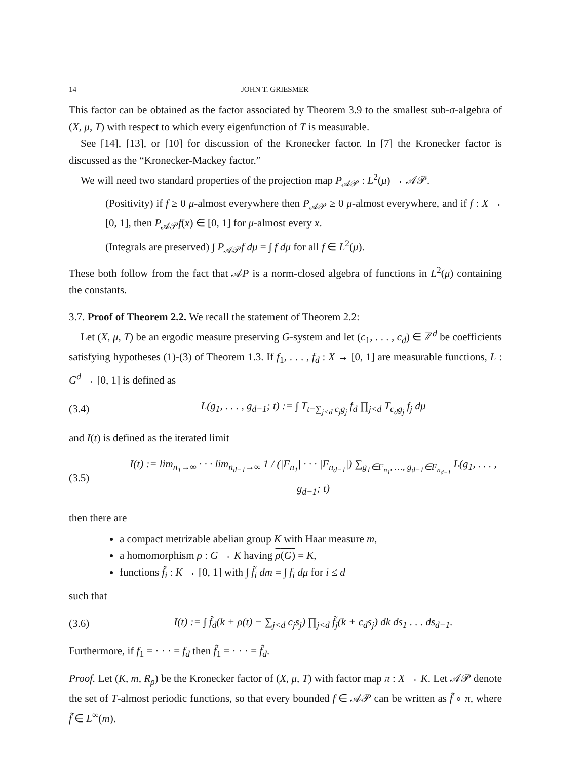14 JOHN T. GRIESMER
This factor can be obtained as the factor associated by Theorem 3.9 to the smallest sub-σ-algebra of (X, μ, T) with respect to which every eigenfunction of T is measurable.
See [14], [13], or [10] for discussion of the Kronecker factor. In [7] the Kronecker factor is discussed as the “Kronecker-Mackey factor.”
We will need two standard properties of the projection map P<sub>𝒜𝒫</sub> : L<sup>2</sup>(μ) → 𝒜𝒫.
(Positivity) if f ≥ 0 μ-almost everywhere then P<sub>𝒜𝒫</sub> ≥ 0 μ-almost everywhere, and if f : X → [0, 1], then P<sub>𝒜𝒫</sub>f(x) ∈ [0, 1] for μ-almost every x.
(Integrals are preserved) ∫ P<sub>𝒜𝒫</sub>f dμ = ∫ f dμ for all f ∈ L<sup>2</sup>(μ).
These both follow from the fact that 𝒜P is a norm-closed algebra of functions in L<sup>2</sup>(μ) containing the constants.
3.7. Proof of Theorem 2.2. We recall the statement of Theorem 2.2:
Let (X, μ, T) be an ergodic measure preserving G-system and let (c<sub>1</sub>, . . . , c<sub>d</sub>) ∈ ℤ<sup>d</sup> be coefficients satisfying hypotheses (1)-(3) of Theorem 1.3. If f<sub>1</sub>, . . . , f<sub>d</sub> : X → [0, 1] are measurable functions, L : G<sup>d</sup> → [0, 1] is defined as
(3.4) L(g<sub>1</sub>, . . . , g<sub>d−1</sub>; t) := ∫ T<sub>t−∑<sub>j<d</sub> c<sub>j</sub>g<sub>j</sub></sub> f<sub>d</sub> ∏<sub>j<d</sub> T<sub>c<sub>d</sub>g<sub>j</sub></sub> f<sub>j</sub> dμ
and I(t) is defined as the iterated limit
(3.5) I(t) := lim<sub>n<sub>1</sub>→∞</sub> · · · lim<sub>n<sub>d−1</sub>→∞</sub> 1 / (|F<sub>n<sub>1</sub></sub>| · · · |F<sub>n<sub>d−1</sub></sub>|) ∑<sub>g<sub>1</sub>∈F<sub>n<sub>1</sub></sub>, …, g<sub>d−1</sub>∈F<sub>n<sub>d−1</sub></sub></sub> L(g<sub>1</sub>, . . . , g<sub>d−1</sub>; t)
then there are
a compact metrizable abelian group K with Haar measure m,
a homomorphism ρ : G → K having ρ(G) = K,
functions f̃<sub>i</sub> : K → [0, 1] with ∫ f̃<sub>i</sub> dm = ∫ f<sub>i</sub> dμ for i ≤ d
such that
(3.6) I(t) := ∫ f̃<sub>d</sub>(k + ρ(t) − ∑<sub>j<d</sub> c<sub>j</sub>s<sub>j</sub>) ∏<sub>j<d</sub> f̃<sub>j</sub>(k + c<sub>d</sub>s<sub>j</sub>) dk ds<sub>1</sub> . . . ds<sub>d−1</sub>.
Furthermore, if f<sub>1</sub> = · · · = f<sub>d</sub> then f̃<sub>1</sub> = · · · = f̃<sub>d</sub>.
Proof. Let (K, m, R<sub>ρ</sub>) be the Kronecker factor of (X, μ, T) with factor map π : X → K. Let 𝒜𝒫 denote the set of T-almost periodic functions, so that every bounded f ∈ 𝒜𝒫 can be written as f̃ ∘ π, where f̃ ∈ L<sup>∞</sup>(m).